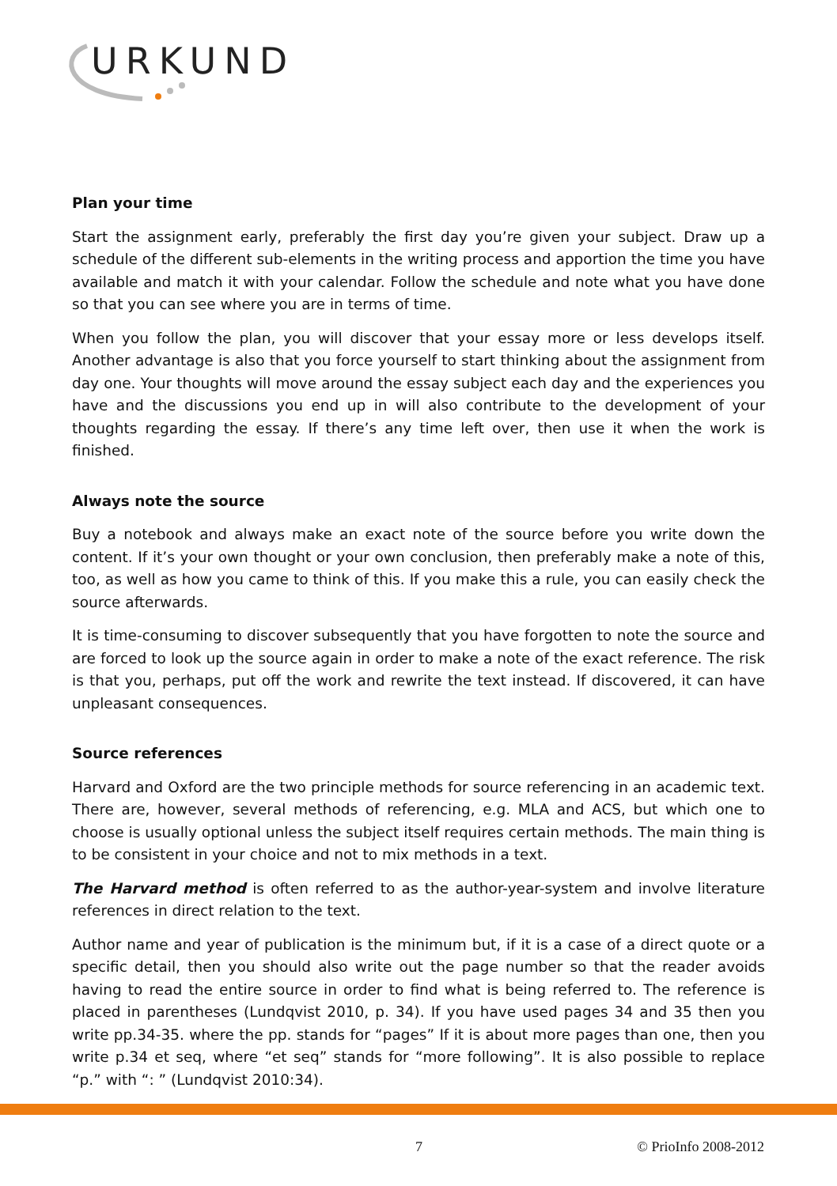URKUND
Plan your time
Start the assignment early, preferably the first day you’re given your subject. Draw up a schedule of the different sub-elements in the writing process and apportion the time you have available and match it with your calendar. Follow the schedule and note what you have done so that you can see where you are in terms of time.
When you follow the plan, you will discover that your essay more or less develops itself. Another advantage is also that you force yourself to start thinking about the assignment from day one. Your thoughts will move around the essay subject each day and the experiences you have and the discussions you end up in will also contribute to the development of your thoughts regarding the essay. If there’s any time left over, then use it when the work is finished.
Always note the source
Buy a notebook and always make an exact note of the source before you write down the content. If it’s your own thought or your own conclusion, then preferably make a note of this, too, as well as how you came to think of this. If you make this a rule, you can easily check the source afterwards.
It is time-consuming to discover subsequently that you have forgotten to note the source and are forced to look up the source again in order to make a note of the exact reference. The risk is that you, perhaps, put off the work and rewrite the text instead. If discovered, it can have unpleasant consequences.
Source references
Harvard and Oxford are the two principle methods for source referencing in an academic text. There are, however, several methods of referencing, e.g. MLA and ACS, but which one to choose is usually optional unless the subject itself requires certain methods. The main thing is to be consistent in your choice and not to mix methods in a text.
The Harvard method is often referred to as the author-year-system and involve literature references in direct relation to the text.
Author name and year of publication is the minimum but, if it is a case of a direct quote or a specific detail, then you should also write out the page number so that the reader avoids having to read the entire source in order to find what is being referred to. The reference is placed in parentheses (Lundqvist 2010, p. 34). If you have used pages 34 and 35 then you write pp.34-35. where the pp. stands for “pages” If it is about more pages than one, then you write p.34 et seq, where “et seq” stands for “more following”. It is also possible to replace “p.” with “: ” (Lundqvist 2010:34).
7 © PrioInfo 2008-2012